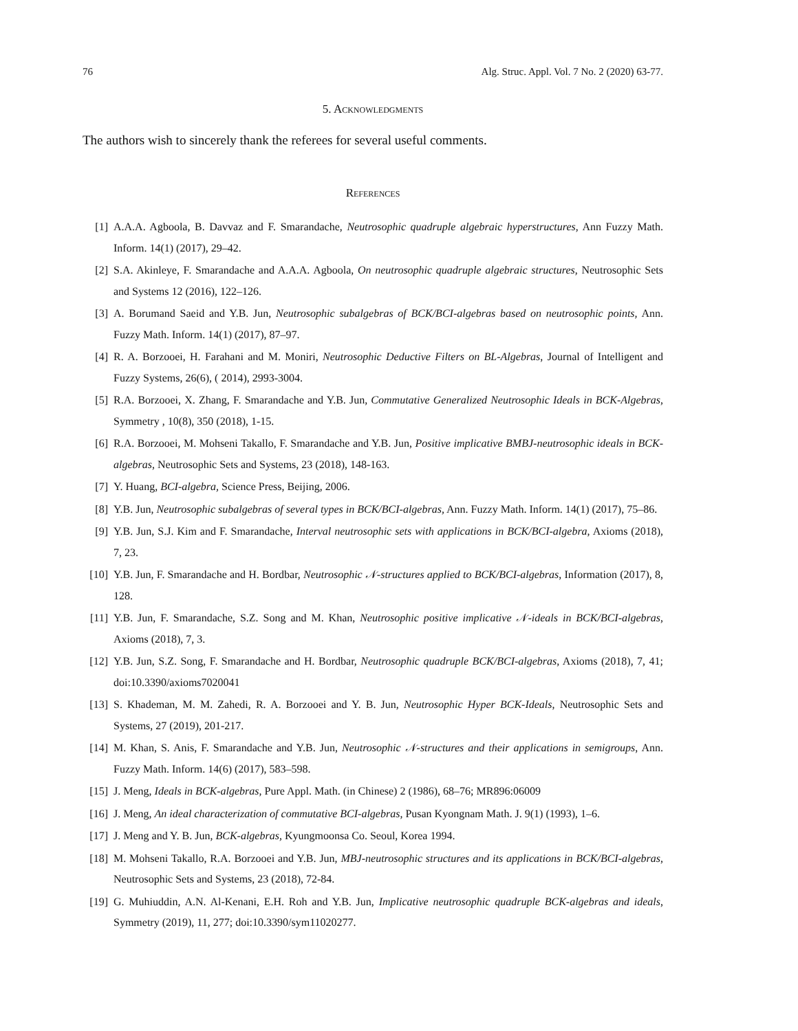76 Alg. Struc. Appl. Vol. 7 No. 2 (2020) 63-77.
5. Acknowledgments
The authors wish to sincerely thank the referees for several useful comments.
References
[1] A.A.A. Agboola, B. Davvaz and F. Smarandache, Neutrosophic quadruple algebraic hyperstructures, Ann Fuzzy Math. Inform. 14(1) (2017), 29–42.
[2] S.A. Akinleye, F. Smarandache and A.A.A. Agboola, On neutrosophic quadruple algebraic structures, Neutrosophic Sets and Systems 12 (2016), 122–126.
[3] A. Borumand Saeid and Y.B. Jun, Neutrosophic subalgebras of BCK/BCI-algebras based on neutrosophic points, Ann. Fuzzy Math. Inform. 14(1) (2017), 87–97.
[4] R. A. Borzooei, H. Farahani and M. Moniri, Neutrosophic Deductive Filters on BL-Algebras, Journal of Intelligent and Fuzzy Systems, 26(6), ( 2014), 2993-3004.
[5] R.A. Borzooei, X. Zhang, F. Smarandache and Y.B. Jun, Commutative Generalized Neutrosophic Ideals in BCK-Algebras, Symmetry , 10(8), 350 (2018), 1-15.
[6] R.A. Borzooei, M. Mohseni Takallo, F. Smarandache and Y.B. Jun, Positive implicative BMBJ-neutrosophic ideals in BCK-algebras, Neutrosophic Sets and Systems, 23 (2018), 148-163.
[7] Y. Huang, BCI-algebra, Science Press, Beijing, 2006.
[8] Y.B. Jun, Neutrosophic subalgebras of several types in BCK/BCI-algebras, Ann. Fuzzy Math. Inform. 14(1) (2017), 75–86.
[9] Y.B. Jun, S.J. Kim and F. Smarandache, Interval neutrosophic sets with applications in BCK/BCI-algebra, Axioms (2018), 7, 23.
[10] Y.B. Jun, F. Smarandache and H. Bordbar, Neutrosophic 𝒩-structures applied to BCK/BCI-algebras, Information (2017), 8, 128.
[11] Y.B. Jun, F. Smarandache, S.Z. Song and M. Khan, Neutrosophic positive implicative 𝒩-ideals in BCK/BCI-algebras, Axioms (2018), 7, 3.
[12] Y.B. Jun, S.Z. Song, F. Smarandache and H. Bordbar, Neutrosophic quadruple BCK/BCI-algebras, Axioms (2018), 7, 41; doi:10.3390/axioms7020041
[13] S. Khademan, M. M. Zahedi, R. A. Borzooei and Y. B. Jun, Neutrosophic Hyper BCK-Ideals, Neutrosophic Sets and Systems, 27 (2019), 201-217.
[14] M. Khan, S. Anis, F. Smarandache and Y.B. Jun, Neutrosophic 𝒩-structures and their applications in semigroups, Ann. Fuzzy Math. Inform. 14(6) (2017), 583–598.
[15] J. Meng, Ideals in BCK-algebras, Pure Appl. Math. (in Chinese) 2 (1986), 68–76; MR896:06009
[16] J. Meng, An ideal characterization of commutative BCI-algebras, Pusan Kyongnam Math. J. 9(1) (1993), 1–6.
[17] J. Meng and Y. B. Jun, BCK-algebras, Kyungmoonsa Co. Seoul, Korea 1994.
[18] M. Mohseni Takallo, R.A. Borzooei and Y.B. Jun, MBJ-neutrosophic structures and its applications in BCK/BCI-algebras, Neutrosophic Sets and Systems, 23 (2018), 72-84.
[19] G. Muhiuddin, A.N. Al-Kenani, E.H. Roh and Y.B. Jun, Implicative neutrosophic quadruple BCK-algebras and ideals, Symmetry (2019), 11, 277; doi:10.3390/sym11020277.